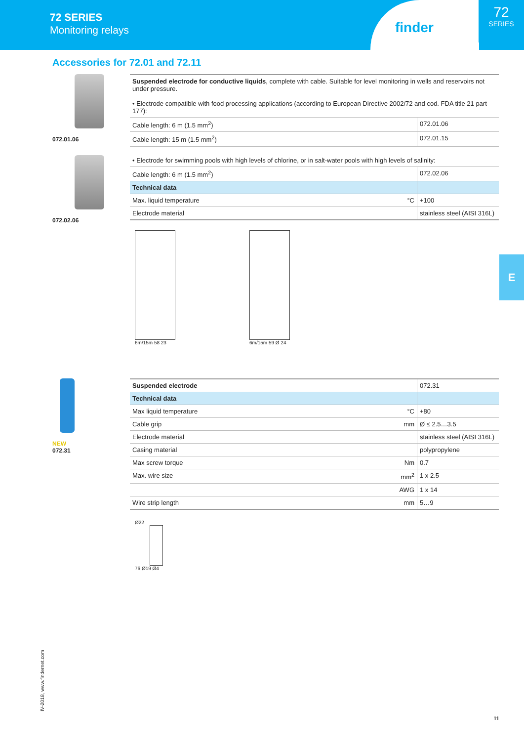72 SERIES
Monitoring relays
finder
72
SERIES
E
Accessories for 72.01 and 72.11
072.01.06
072.02.06
| Suspended electrode for conductive liquids , complete with cable. Suitable for level monitoring in wells and reservoirs not under pressure. • Electrode compatible with food processing applications (according to European Directive 2002/72 and cod. FDA title 21 part 177): | | |
| Cable length: 6 m (1.5 mm<sup>2</sup>) | | 072.01.06 |
| Cable length: 15 m (1.5 mm<sup>2</sup>) | | 072.01.15 |
| • Electrode for swimming pools with high levels of chlorine, or in salt-water pools with high levels of salinity: | | |
| Cable length: 6 m (1.5 mm<sup>2</sup>) | | 072.02.06 |
| Technical data | | |
| Max. liquid temperature | °C | +100 |
| Electrode material | | stainless steel (AISI 316L) |
6m/15m 58 23 6m/15m 59 Ø 24
NEW
072.31
| Suspended electrode | | 072.31 |
| Technical data | | |
| Max liquid temperature | °C | +80 |
| Cable grip | mm | Ø ≤ 2.5…3.5 |
| Electrode material | | stainless steel (AISI 316L) |
| Casing material | | polypropylene |
| Max screw torque | Nm | 0.7 |
| Max. wire size | mm<sup>2</sup> | 1 x 2.5 |
| | AWG | 1 x 14 |
| Wire strip length | mm | 5…9 |
Ø22
76 Ø19 Ø4
IV-2018, www.findernet.com
11